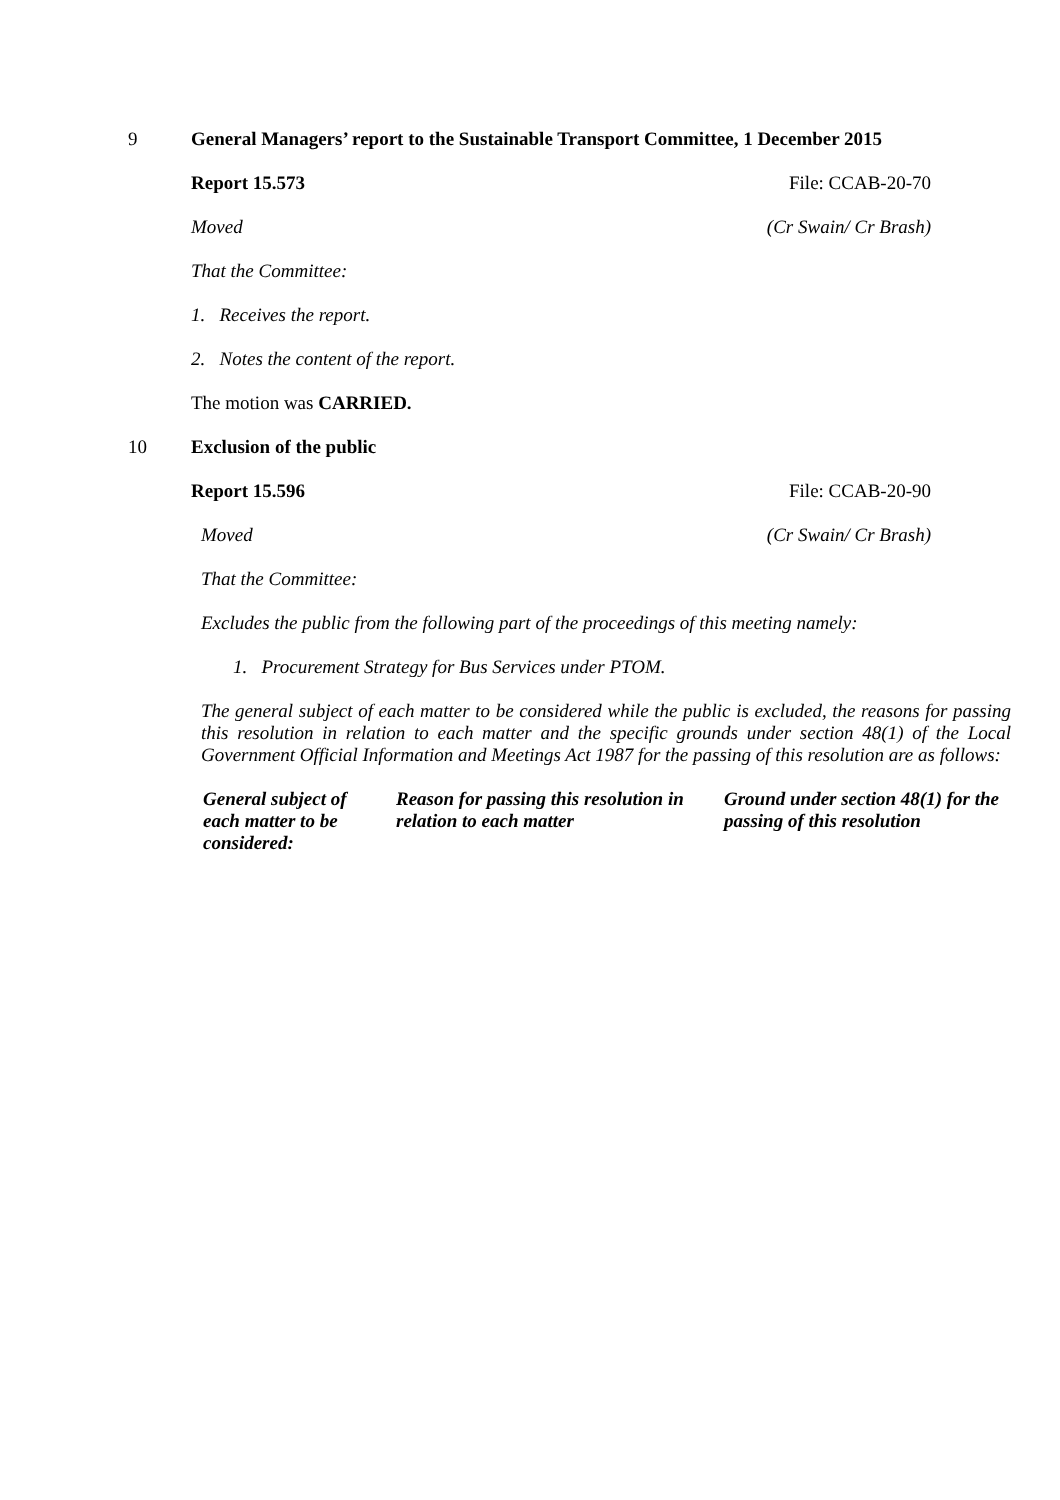9 General Managers’ report to the Sustainable Transport Committee, 1 December 2015
Report 15.573 File: CCAB-20-70
Moved (Cr Swain/ Cr Brash)
That the Committee:
1. Receives the report.
2. Notes the content of the report.
The motion was CARRIED.
10 Exclusion of the public
Report 15.596 File: CCAB-20-90
Moved (Cr Swain/ Cr Brash)
That the Committee:
Excludes the public from the following part of the proceedings of this meeting namely:
1. Procurement Strategy for Bus Services under PTOM.
The general subject of each matter to be considered while the public is excluded, the reasons for passing this resolution in relation to each matter and the specific grounds under section 48(1) of the Local Government Official Information and Meetings Act 1987 for the passing of this resolution are as follows:
| General subject of each matter to be considered: | Reason for passing this resolution in relation to each matter | Ground under section 48(1) for the passing of this resolution |
| --- | --- | --- |